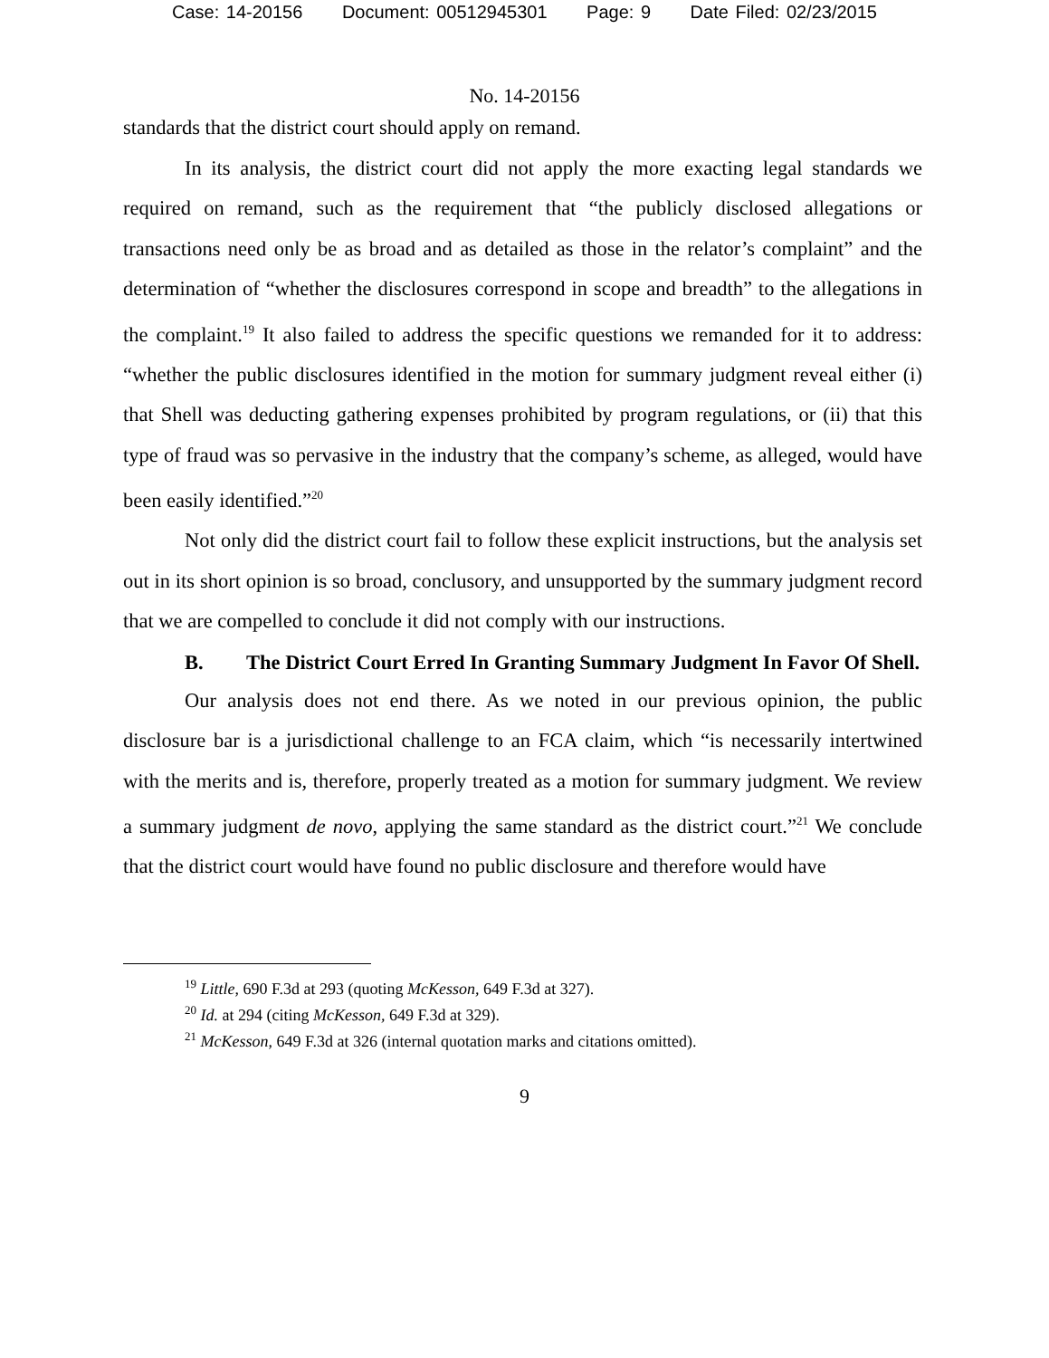Case: 14-20156 Document: 00512945301 Page: 9 Date Filed: 02/23/2015
No. 14-20156
standards that the district court should apply on remand.
In its analysis, the district court did not apply the more exacting legal standards we required on remand, such as the requirement that “the publicly disclosed allegations or transactions need only be as broad and as detailed as those in the relator’s complaint” and the determination of “whether the disclosures correspond in scope and breadth” to the allegations in the complaint.<sup>19</sup> It also failed to address the specific questions we remanded for it to address: “whether the public disclosures identified in the motion for summary judgment reveal either (i) that Shell was deducting gathering expenses prohibited by program regulations, or (ii) that this type of fraud was so pervasive in the industry that the company’s scheme, as alleged, would have been easily identified.”<sup>20</sup>
Not only did the district court fail to follow these explicit instructions, but the analysis set out in its short opinion is so broad, conclusory, and unsupported by the summary judgment record that we are compelled to conclude it did not comply with our instructions.
B. The District Court Erred In Granting Summary Judgment In Favor Of Shell.
Our analysis does not end there. As we noted in our previous opinion, the public disclosure bar is a jurisdictional challenge to an FCA claim, which “is necessarily intertwined with the merits and is, therefore, properly treated as a motion for summary judgment. We review a summary judgment de novo, applying the same standard as the district court.”<sup>21</sup> We conclude that the district court would have found no public disclosure and therefore would have
<sup>19</sup> Little, 690 F.3d at 293 (quoting McKesson, 649 F.3d at 327).
<sup>20</sup> Id. at 294 (citing McKesson, 649 F.3d at 329).
<sup>21</sup> McKesson, 649 F.3d at 326 (internal quotation marks and citations omitted).
9